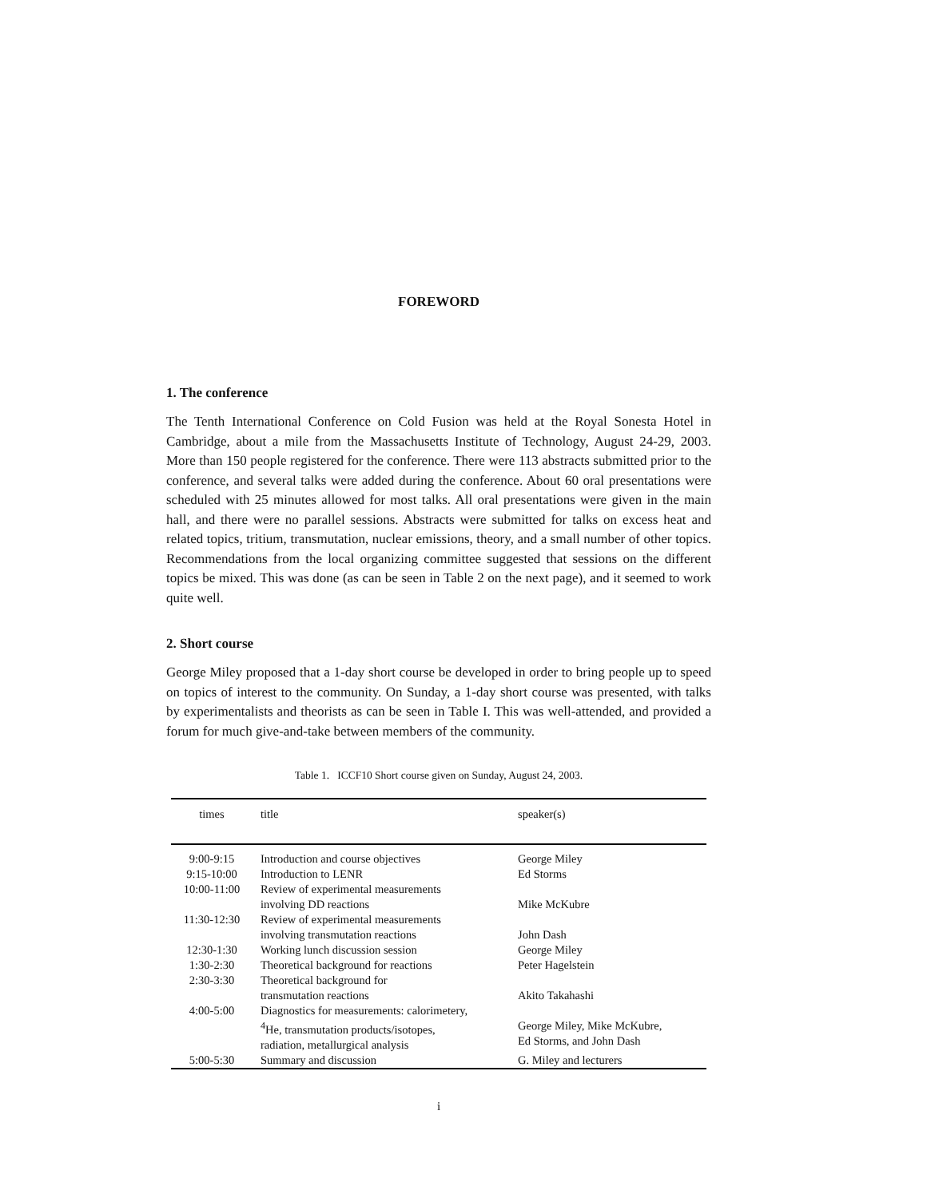FOREWORD
1. The conference
The Tenth International Conference on Cold Fusion was held at the Royal Sonesta Hotel in Cambridge, about a mile from the Massachusetts Institute of Technology, August 24-29, 2003. More than 150 people registered for the conference. There were 113 abstracts submitted prior to the conference, and several talks were added during the conference. About 60 oral presentations were scheduled with 25 minutes allowed for most talks. All oral presentations were given in the main hall, and there were no parallel sessions. Abstracts were submitted for talks on excess heat and related topics, tritium, transmutation, nuclear emissions, theory, and a small number of other topics. Recommendations from the local organizing committee suggested that sessions on the different topics be mixed. This was done (as can be seen in Table 2 on the next page), and it seemed to work quite well.
2. Short course
George Miley proposed that a 1-day short course be developed in order to bring people up to speed on topics of interest to the community. On Sunday, a 1-day short course was presented, with talks by experimentalists and theorists as can be seen in Table I. This was well-attended, and provided a forum for much give-and-take between members of the community.
Table 1. ICCF10 Short course given on Sunday, August 24, 2003.
| times | title | speaker(s) |
| --- | --- | --- |
| 9:00-9:15 | Introduction and course objectives | George Miley |
| 9:15-10:00 | Introduction to LENR | Ed Storms |
| 10:00-11:00 | Review of experimental measurements involving DD reactions | Mike McKubre |
| 11:30-12:30 | Review of experimental measurements involving transmutation reactions | John Dash |
| 12:30-1:30 | Working lunch discussion session | George Miley |
| 1:30-2:30 | Theoretical background for reactions | Peter Hagelstein |
| 2:30-3:30 | Theoretical background for transmutation reactions | Akito Takahashi |
| 4:00-5:00 | Diagnostics for measurements: calorimetery, <sup>4</sup>He, transmutation products/isotopes, radiation, metallurgical analysis | George Miley, Mike McKubre, Ed Storms, and John Dash |
| 5:00-5:30 | Summary and discussion | G. Miley and lecturers |
i